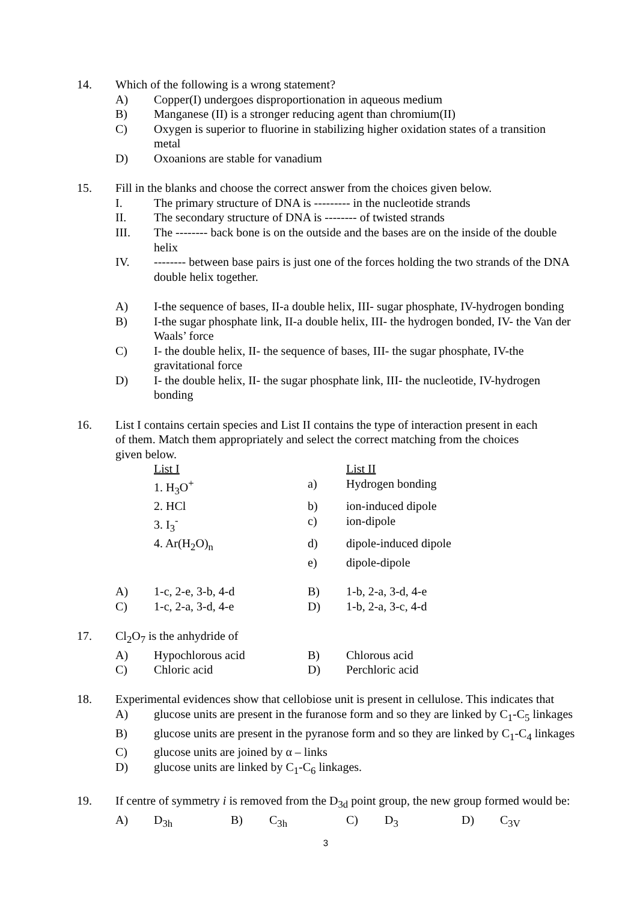14. Which of the following is a wrong statement?
A) Copper(I) undergoes disproportionation in aqueous medium
B) Manganese (II) is a stronger reducing agent than chromium(II)
C) Oxygen is superior to fluorine in stabilizing higher oxidation states of a transition metal
D) Oxoanions are stable for vanadium
15. Fill in the blanks and choose the correct answer from the choices given below.
I. The primary structure of DNA is --------- in the nucleotide strands
II. The secondary structure of DNA is -------- of twisted strands
III. The -------- back bone is on the outside and the bases are on the inside of the double helix
IV. -------- between base pairs is just one of the forces holding the two strands of the DNA double helix together.
A) I-the sequence of bases, II-a double helix, III- sugar phosphate, IV-hydrogen bonding
B) I-the sugar phosphate link, II-a double helix, III- the hydrogen bonded, IV- the Van der Waals’ force
C) I- the double helix, II- the sequence of bases, III- the sugar phosphate, IV-the gravitational force
D) I- the double helix, II- the sugar phosphate link, III- the nucleotide, IV-hydrogen bonding
16. List I contains certain species and List II contains the type of interaction present in each of them. Match them appropriately and select the correct matching from the choices given below.
| | List I | | List II |
| | 1. H<sub>3</sub>O<sup>+</sup> | a) | Hydrogen bonding |
| | 2. HCl | b) | ion-induced dipole |
| | 3. I<sub>3</sub><sup>-</sup> | c) | ion-dipole |
| | 4. Ar(H<sub>2</sub>O)<sub>n</sub> | d) | dipole-induced dipole |
| | | e) | dipole-dipole |
| A) | 1-c, 2-e, 3-b, 4-d | B) | 1-b, 2-a, 3-d, 4-e |
| C) | 1-c, 2-a, 3-d, 4-e | D) | 1-b, 2-a, 3-c, 4-d |
17. Cl<sub>2</sub>O<sub>7</sub> is the anhydride of
| A) | Hypochlorous acid | B) | Chlorous acid |
| C) | Chloric acid | D) | Perchloric acid |
18. Experimental evidences show that cellobiose unit is present in cellulose. This indicates that
A) glucose units are present in the furanose form and so they are linked by C<sub>1</sub>-C<sub>5</sub> linkages
B) glucose units are present in the pyranose form and so they are linked by C<sub>1</sub>-C<sub>4</sub> linkages
C) glucose units are joined by α – links
D) glucose units are linked by C<sub>1</sub>-C<sub>6</sub> linkages.
19. If centre of symmetry i is removed from the D<sub>3d</sub> point group, the new group formed would be:
| A) | D<sub>3h</sub> | B) | C<sub>3h</sub> | C) | D<sub>3</sub> | D) | C<sub>3V</sub> |
3